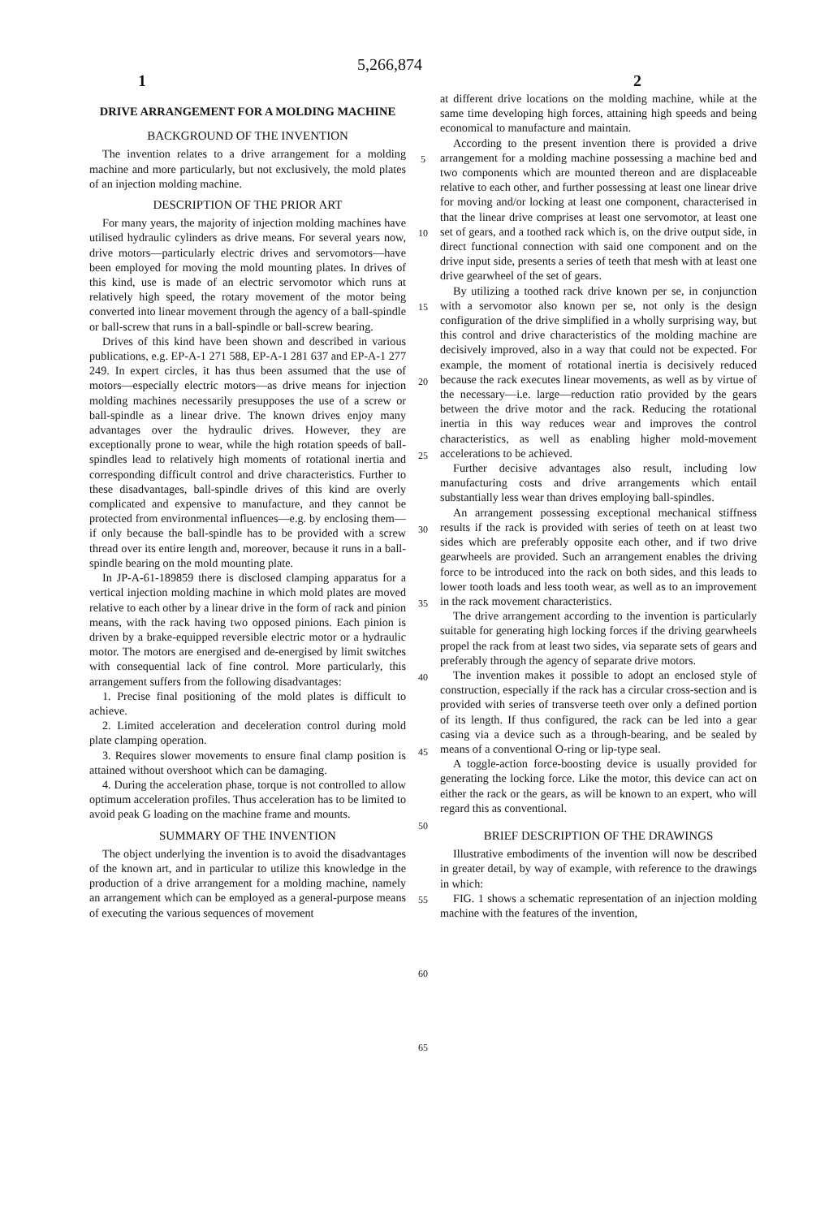1 5,266,874 2
DRIVE ARRANGEMENT FOR A MOLDING MACHINE
BACKGROUND OF THE INVENTION
The invention relates to a drive arrangement for a molding machine and more particularly, but not exclusively, the mold plates of an injection molding machine.
DESCRIPTION OF THE PRIOR ART
For many years, the majority of injection molding machines have utilised hydraulic cylinders as drive means. For several years now, drive motors—particularly electric drives and servomotors—have been employed for moving the mold mounting plates. In drives of this kind, use is made of an electric servomotor which runs at relatively high speed, the rotary movement of the motor being converted into linear movement through the agency of a ball-spindle or ball-screw that runs in a ball-spindle or ball-screw bearing.
Drives of this kind have been shown and described in various publications, e.g. EP-A-1 271 588, EP-A-1 281 637 and EP-A-1 277 249. In expert circles, it has thus been assumed that the use of motors—especially electric motors—as drive means for injection molding machines necessarily presupposes the use of a screw or ball-spindle as a linear drive. The known drives enjoy many advantages over the hydraulic drives. However, they are exceptionally prone to wear, while the high rotation speeds of ball-spindles lead to relatively high moments of rotational inertia and corresponding difficult control and drive characteristics. Further to these disadvantages, ball-spindle drives of this kind are overly complicated and expensive to manufacture, and they cannot be protected from environmental influences—e.g. by enclosing them—if only because the ball-spindle has to be provided with a screw thread over its entire length and, moreover, because it runs in a ball-spindle bearing on the mold mounting plate.
In JP-A-61-189859 there is disclosed clamping apparatus for a vertical injection molding machine in which mold plates are moved relative to each other by a linear drive in the form of rack and pinion means, with the rack having two opposed pinions. Each pinion is driven by a brake-equipped reversible electric motor or a hydraulic motor. The motors are energised and de-energised by limit switches with consequential lack of fine control. More particularly, this arrangement suffers from the following disadvantages:
1. Precise final positioning of the mold plates is difficult to achieve.
2. Limited acceleration and deceleration control during mold plate clamping operation.
3. Requires slower movements to ensure final clamp position is attained without overshoot which can be damaging.
4. During the acceleration phase, torque is not controlled to allow optimum acceleration profiles. Thus acceleration has to be limited to avoid peak G loading on the machine frame and mounts.
SUMMARY OF THE INVENTION
The object underlying the invention is to avoid the disadvantages of the known art, and in particular to utilize this knowledge in the production of a drive arrangement for a molding machine, namely an arrangement which can be employed as a general-purpose means of executing the various sequences of movement
5
10
15
20
25
30
35
40
45
50
55
60
65
at different drive locations on the molding machine, while at the same time developing high forces, attaining high speeds and being economical to manufacture and maintain.
According to the present invention there is provided a drive arrangement for a molding machine possessing a machine bed and two components which are mounted thereon and are displaceable relative to each other, and further possessing at least one linear drive for moving and/or locking at least one component, characterised in that the linear drive comprises at least one servomotor, at least one set of gears, and a toothed rack which is, on the drive output side, in direct functional connection with said one component and on the drive input side, presents a series of teeth that mesh with at least one drive gearwheel of the set of gears.
By utilizing a toothed rack drive known per se, in conjunction with a servomotor also known per se, not only is the design configuration of the drive simplified in a wholly surprising way, but this control and drive characteristics of the molding machine are decisively improved, also in a way that could not be expected. For example, the moment of rotational inertia is decisively reduced because the rack executes linear movements, as well as by virtue of the necessary—i.e. large—reduction ratio provided by the gears between the drive motor and the rack. Reducing the rotational inertia in this way reduces wear and improves the control characteristics, as well as enabling higher mold-movement accelerations to be achieved.
Further decisive advantages also result, including low manufacturing costs and drive arrangements which entail substantially less wear than drives employing ball-spindles.
An arrangement possessing exceptional mechanical stiffness results if the rack is provided with series of teeth on at least two sides which are preferably opposite each other, and if two drive gearwheels are provided. Such an arrangement enables the driving force to be introduced into the rack on both sides, and this leads to lower tooth loads and less tooth wear, as well as to an improvement in the rack movement characteristics.
The drive arrangement according to the invention is particularly suitable for generating high locking forces if the driving gearwheels propel the rack from at least two sides, via separate sets of gears and preferably through the agency of separate drive motors.
The invention makes it possible to adopt an enclosed style of construction, especially if the rack has a circular cross-section and is provided with series of transverse teeth over only a defined portion of its length. If thus configured, the rack can be led into a gear casing via a device such as a through-bearing, and be sealed by means of a conventional O-ring or lip-type seal.
A toggle-action force-boosting device is usually provided for generating the locking force. Like the motor, this device can act on either the rack or the gears, as will be known to an expert, who will regard this as conventional.
BRIEF DESCRIPTION OF THE DRAWINGS
Illustrative embodiments of the invention will now be described in greater detail, by way of example, with reference to the drawings in which:
FIG. 1 shows a schematic representation of an injection molding machine with the features of the invention,